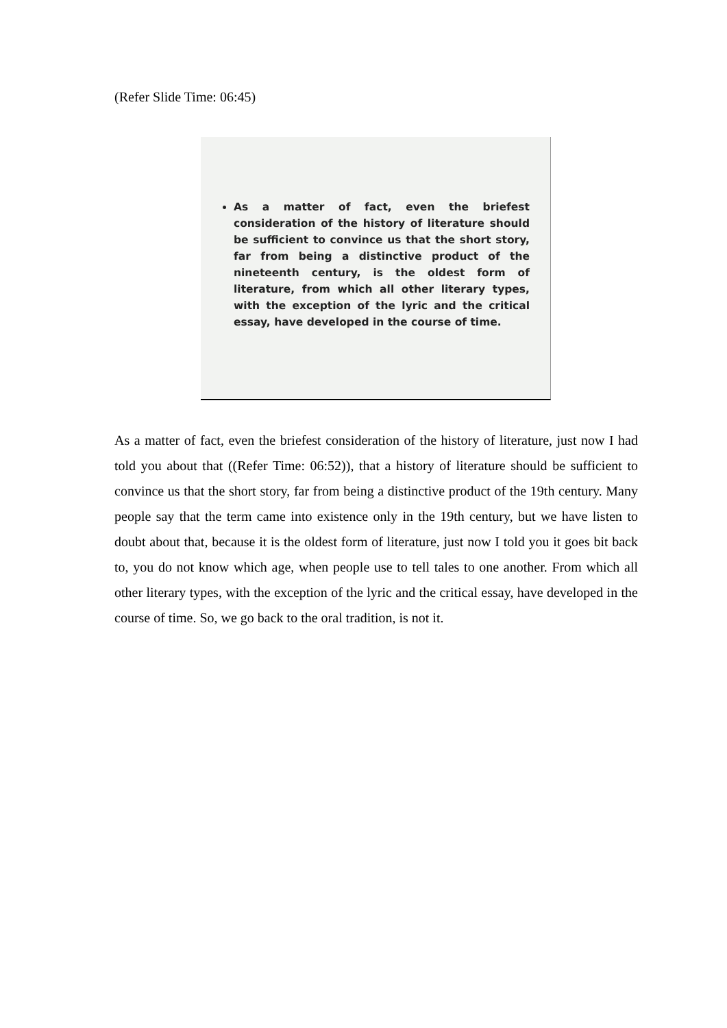(Refer Slide Time: 06:45)
As a matter of fact, even the briefest consideration of the history of literature should be sufficient to convince us that the short story, far from being a distinctive product of the nineteenth century, is the oldest form of literature, from which all other literary types, with the exception of the lyric and the critical essay, have developed in the course of time.
As a matter of fact, even the briefest consideration of the history of literature, just now I had told you about that ((Refer Time: 06:52)), that a history of literature should be sufficient to convince us that the short story, far from being a distinctive product of the 19th century. Many people say that the term came into existence only in the 19th century, but we have listen to doubt about that, because it is the oldest form of literature, just now I told you it goes bit back to, you do not know which age, when people use to tell tales to one another. From which all other literary types, with the exception of the lyric and the critical essay, have developed in the course of time. So, we go back to the oral tradition, is not it.